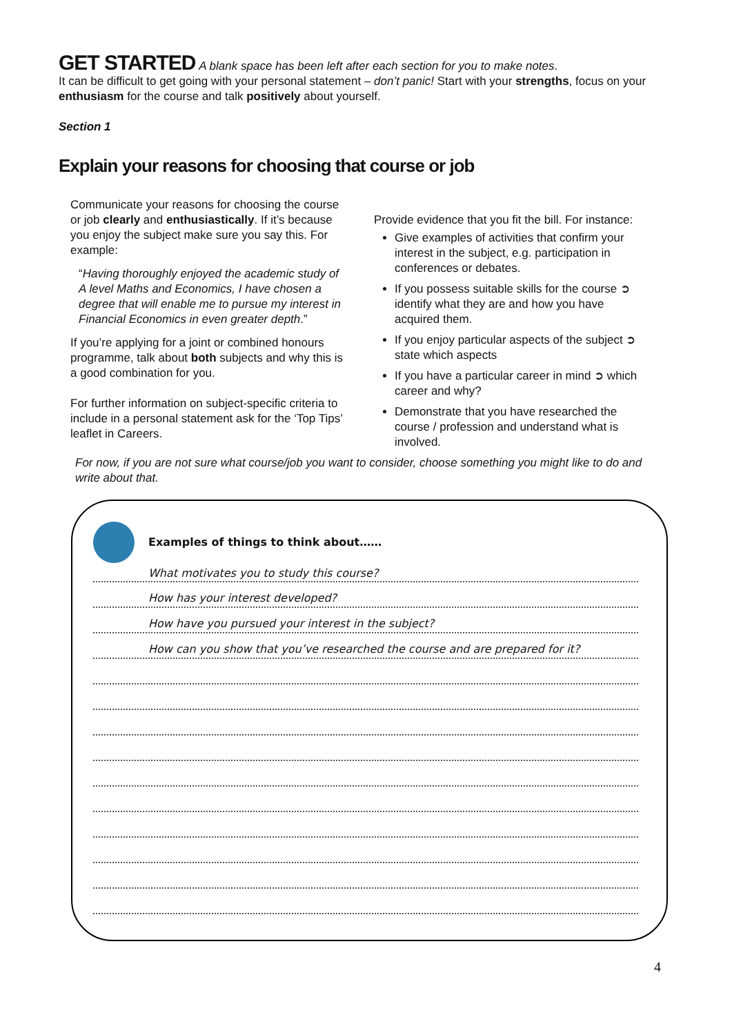GET STARTED A blank space has been left after each section for you to make notes.
It can be difficult to get going with your personal statement – don’t panic! Start with your strengths, focus on your enthusiasm for the course and talk positively about yourself.
Section 1
Explain your reasons for choosing that course or job
Communicate your reasons for choosing the course or job clearly and enthusiastically. If it’s because you enjoy the subject make sure you say this. For example:
“Having thoroughly enjoyed the academic study of A level Maths and Economics, I have chosen a degree that will enable me to pursue my interest in Financial Economics in even greater depth.”
If you’re applying for a joint or combined honours programme, talk about both subjects and why this is a good combination for you.
For further information on subject-specific criteria to include in a personal statement ask for the ‘Top Tips’ leaflet in Careers.
Provide evidence that you fit the bill. For instance:
Give examples of activities that confirm your interest in the subject, e.g. participation in conferences or debates.
If you possess suitable skills for the course ➲ identify what they are and how you have acquired them.
If you enjoy particular aspects of the subject ➲ state which aspects
If you have a particular career in mind ➲ which career and why?
Demonstrate that you have researched the course / profession and understand what is involved.
For now, if you are not sure what course/job you want to consider, choose something you might like to do and write about that.
Examples of things to think about……
What motivates you to study this course?
How has your interest developed?
How have you pursued your interest in the subject?
How can you show that you’ve researched the course and are prepared for it?
4